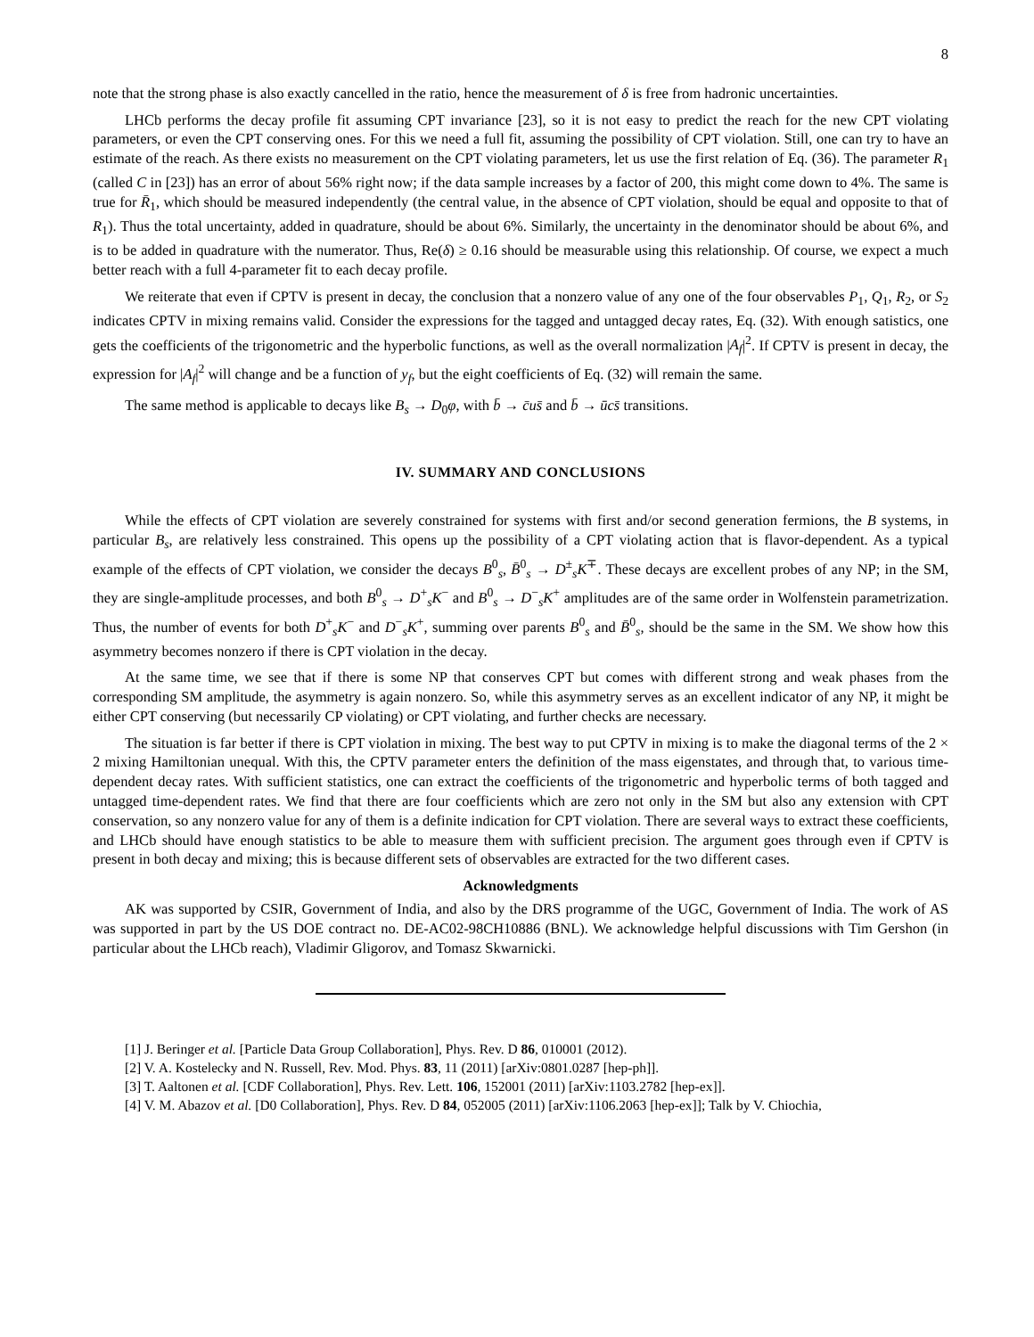8
note that the strong phase is also exactly cancelled in the ratio, hence the measurement of δ is free from hadronic uncertainties.
LHCb performs the decay profile fit assuming CPT invariance [23], so it is not easy to predict the reach for the new CPT violating parameters, or even the CPT conserving ones. For this we need a full fit, assuming the possibility of CPT violation. Still, one can try to have an estimate of the reach. As there exists no measurement on the CPT violating parameters, let us use the first relation of Eq. (36). The parameter R<sub>1</sub> (called C in [23]) has an error of about 56% right now; if the data sample increases by a factor of 200, this might come down to 4%. The same is true for R̄<sub>1</sub>, which should be measured independently (the central value, in the absence of CPT violation, should be equal and opposite to that of R<sub>1</sub>). Thus the total uncertainty, added in quadrature, should be about 6%. Similarly, the uncertainty in the denominator should be about 6%, and is to be added in quadrature with the numerator. Thus, Re(δ) ≥ 0.16 should be measurable using this relationship. Of course, we expect a much better reach with a full 4-parameter fit to each decay profile.
We reiterate that even if CPTV is present in decay, the conclusion that a nonzero value of any one of the four observables P<sub>1</sub>, Q<sub>1</sub>, R<sub>2</sub>, or S<sub>2</sub> indicates CPTV in mixing remains valid. Consider the expressions for the tagged and untagged decay rates, Eq. (32). With enough satistics, one gets the coefficients of the trigonometric and the hyperbolic functions, as well as the overall normalization |A<sub>f</sub>|<sup>2</sup>. If CPTV is present in decay, the expression for |A<sub>f</sub>|<sup>2</sup> will change and be a function of y<sub>f</sub>, but the eight coefficients of Eq. (32) will remain the same.
The same method is applicable to decays like B<sub>s</sub> → D<sub>0</sub>φ, with b̄ → c̄us̄ and b̄ → ūcs̄ transitions.
IV. SUMMARY AND CONCLUSIONS
While the effects of CPT violation are severely constrained for systems with first and/or second generation fermions, the B systems, in particular B<sub>s</sub>, are relatively less constrained. This opens up the possibility of a CPT violating action that is flavor-dependent. As a typical example of the effects of CPT violation, we consider the decays B<sup>0</sup><sub>s</sub>, B̄<sup>0</sup><sub>s</sub> → D<sup>±</sup><sub>s</sub>K<sup>∓</sup>. These decays are excellent probes of any NP; in the SM, they are single-amplitude processes, and both B<sup>0</sup><sub>s</sub> → D<sup>+</sup><sub>s</sub>K<sup>−</sup> and B<sup>0</sup><sub>s</sub> → D<sup>−</sup><sub>s</sub>K<sup>+</sup> amplitudes are of the same order in Wolfenstein parametrization. Thus, the number of events for both D<sup>+</sup><sub>s</sub>K<sup>−</sup> and D<sup>−</sup><sub>s</sub>K<sup>+</sup>, summing over parents B<sup>0</sup><sub>s</sub> and B̄<sup>0</sup><sub>s</sub>, should be the same in the SM. We show how this asymmetry becomes nonzero if there is CPT violation in the decay.
At the same time, we see that if there is some NP that conserves CPT but comes with different strong and weak phases from the corresponding SM amplitude, the asymmetry is again nonzero. So, while this asymmetry serves as an excellent indicator of any NP, it might be either CPT conserving (but necessarily CP violating) or CPT violating, and further checks are necessary.
The situation is far better if there is CPT violation in mixing. The best way to put CPTV in mixing is to make the diagonal terms of the 2 × 2 mixing Hamiltonian unequal. With this, the CPTV parameter enters the definition of the mass eigenstates, and through that, to various time-dependent decay rates. With sufficient statistics, one can extract the coefficients of the trigonometric and hyperbolic terms of both tagged and untagged time-dependent rates. We find that there are four coefficients which are zero not only in the SM but also any extension with CPT conservation, so any nonzero value for any of them is a definite indication for CPT violation. There are several ways to extract these coefficients, and LHCb should have enough statistics to be able to measure them with sufficient precision. The argument goes through even if CPTV is present in both decay and mixing; this is because different sets of observables are extracted for the two different cases.
Acknowledgments
AK was supported by CSIR, Government of India, and also by the DRS programme of the UGC, Government of India. The work of AS was supported in part by the US DOE contract no. DE-AC02-98CH10886 (BNL). We acknowledge helpful discussions with Tim Gershon (in particular about the LHCb reach), Vladimir Gligorov, and Tomasz Skwarnicki.
[1] J. Beringer et al. [Particle Data Group Collaboration], Phys. Rev. D 86, 010001 (2012).
[2] V. A. Kostelecky and N. Russell, Rev. Mod. Phys. 83, 11 (2011) [arXiv:0801.0287 [hep-ph]].
[3] T. Aaltonen et al. [CDF Collaboration], Phys. Rev. Lett. 106, 152001 (2011) [arXiv:1103.2782 [hep-ex]].
[4] V. M. Abazov et al. [D0 Collaboration], Phys. Rev. D 84, 052005 (2011) [arXiv:1106.2063 [hep-ex]]; Talk by V. Chiochia,